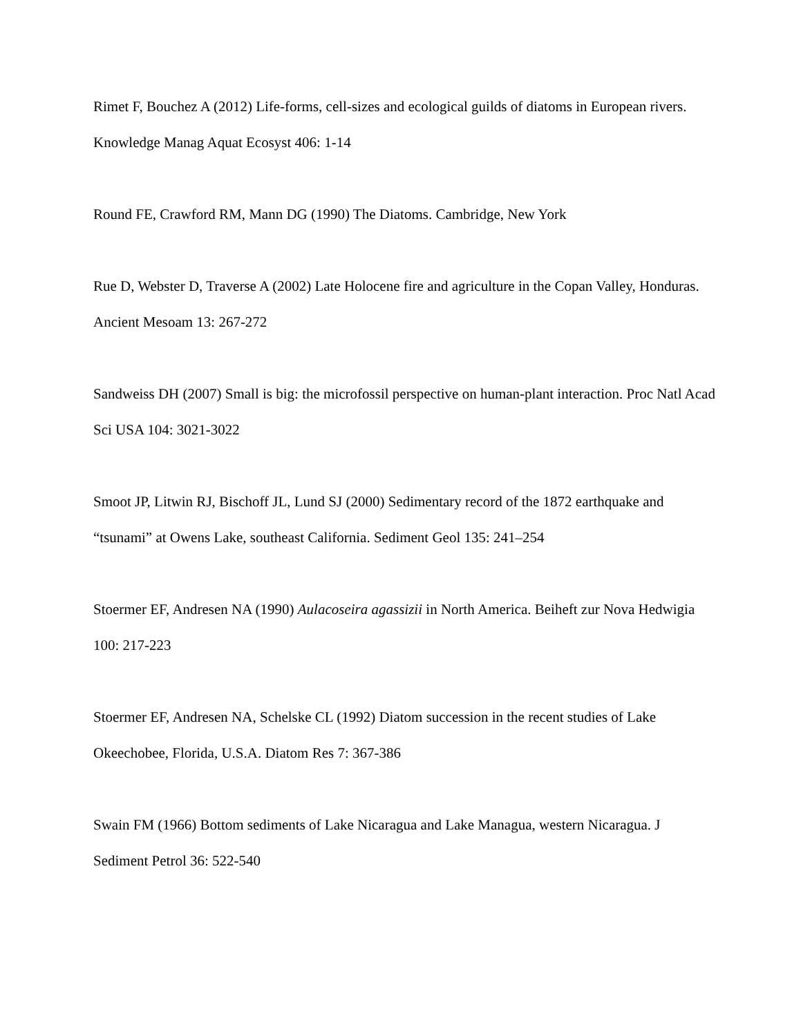Rimet F, Bouchez A (2012) Life-forms, cell-sizes and ecological guilds of diatoms in European rivers. Knowledge Manag Aquat Ecosyst 406: 1-14
Round FE, Crawford RM, Mann DG (1990) The Diatoms. Cambridge, New York
Rue D, Webster D, Traverse A (2002) Late Holocene fire and agriculture in the Copan Valley, Honduras. Ancient Mesoam 13: 267-272
Sandweiss DH (2007) Small is big: the microfossil perspective on human-plant interaction. Proc Natl Acad Sci USA 104: 3021-3022
Smoot JP, Litwin RJ, Bischoff JL, Lund SJ (2000) Sedimentary record of the 1872 earthquake and “tsunami” at Owens Lake, southeast California. Sediment Geol 135: 241–254
Stoermer EF, Andresen NA (1990) Aulacoseira agassizii in North America. Beiheft zur Nova Hedwigia 100: 217-223
Stoermer EF, Andresen NA, Schelske CL (1992) Diatom succession in the recent studies of Lake Okeechobee, Florida, U.S.A. Diatom Res 7: 367-386
Swain FM (1966) Bottom sediments of Lake Nicaragua and Lake Managua, western Nicaragua. J Sediment Petrol 36: 522-540